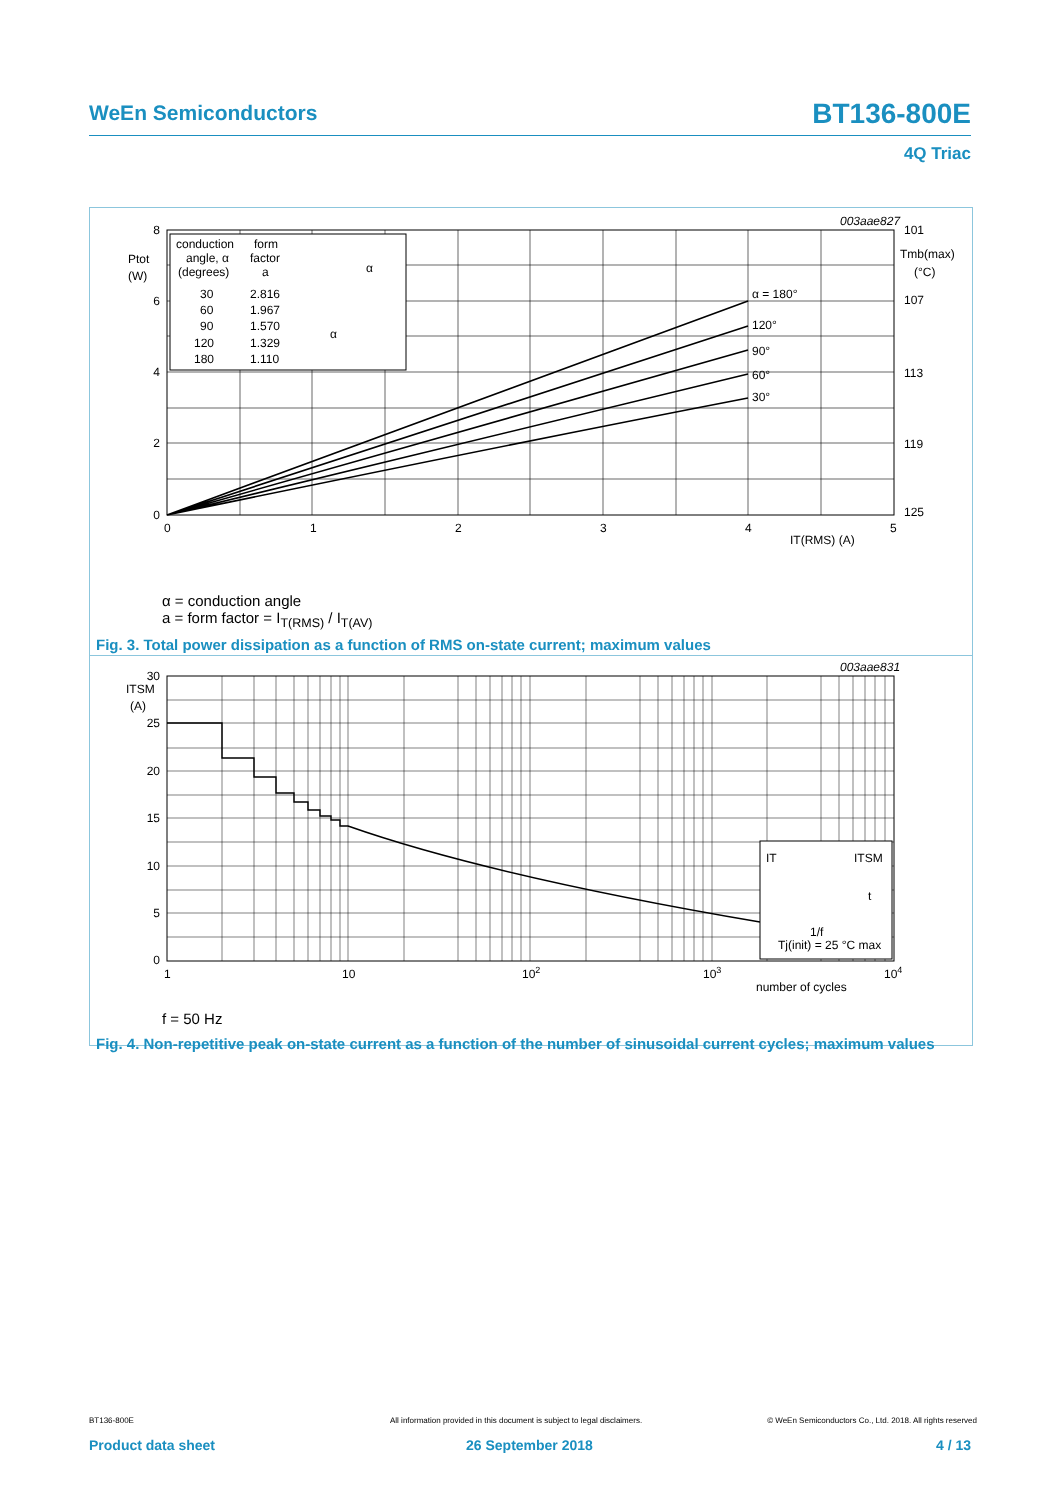WeEn Semiconductors BT136-800E
4Q Triac
8
6
4
2
0
Ptot
(W)
0
1
2
3
4
5
IT(RMS) (A)
101
107
113
119
125
Tmb(max)
(°C)
003aae827
α = 180°
120°
90°
60°
30°
conduction
angle, α
(degrees)
form
factor
a
30
2.816
60
1.967
90
1.570
120
1.329
180
1.110
α
α
α = conduction angle
a = form factor = I<sub>T(RMS)</sub> / I<sub>T(AV)</sub>
Fig. 3. Total power dissipation as a function of RMS on-state current; maximum values
30
25
20
15
10
5
0
ITSM
(A)
1
10
102
103
104
number of cycles
003aae831
IT
ITSM
t
1/f
Tj(init) = 25 °C max
f = 50 Hz
Fig. 4. Non-repetitive peak on-state current as a function of the number of sinusoidal current cycles; maximum values
BT136-800E
All information provided in this document is subject to legal disclaimers.
© WeEn Semiconductors Co., Ltd. 2018. All rights reserved
Product data sheet 26 September 2018 4 / 13